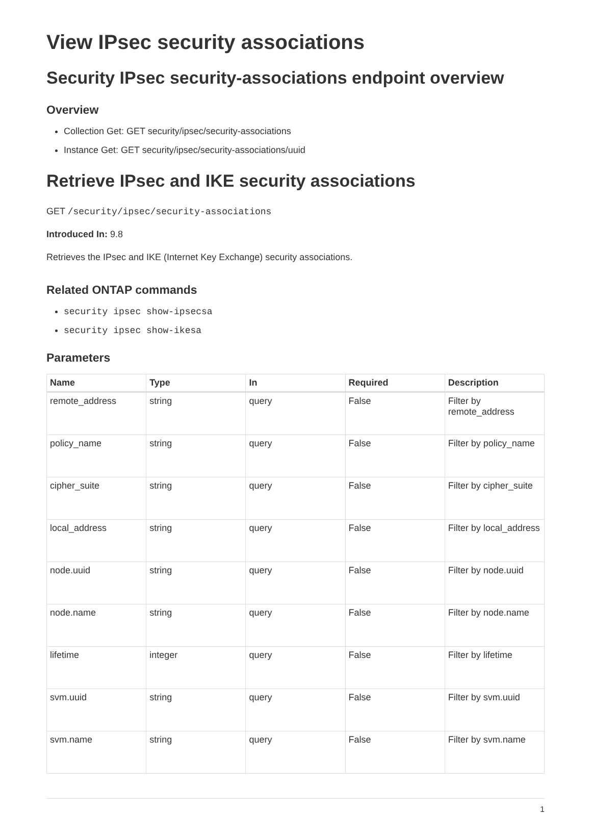View IPsec security associations
Security IPsec security-associations endpoint overview
Overview
Collection Get: GET security/ipsec/security-associations
Instance Get: GET security/ipsec/security-associations/uuid
Retrieve IPsec and IKE security associations
GET /security/ipsec/security-associations
Introduced In: 9.8
Retrieves the IPsec and IKE (Internet Key Exchange) security associations.
Related ONTAP commands
security ipsec show-ipsecsa
security ipsec show-ikesa
Parameters
| Name | Type | In | Required | Description |
| --- | --- | --- | --- | --- |
| remote_address | string | query | False | Filter by remote_address |
| policy_name | string | query | False | Filter by policy_name |
| cipher_suite | string | query | False | Filter by cipher_suite |
| local_address | string | query | False | Filter by local_address |
| node.uuid | string | query | False | Filter by node.uuid |
| node.name | string | query | False | Filter by node.name |
| lifetime | integer | query | False | Filter by lifetime |
| svm.uuid | string | query | False | Filter by svm.uuid |
| svm.name | string | query | False | Filter by svm.name |
1